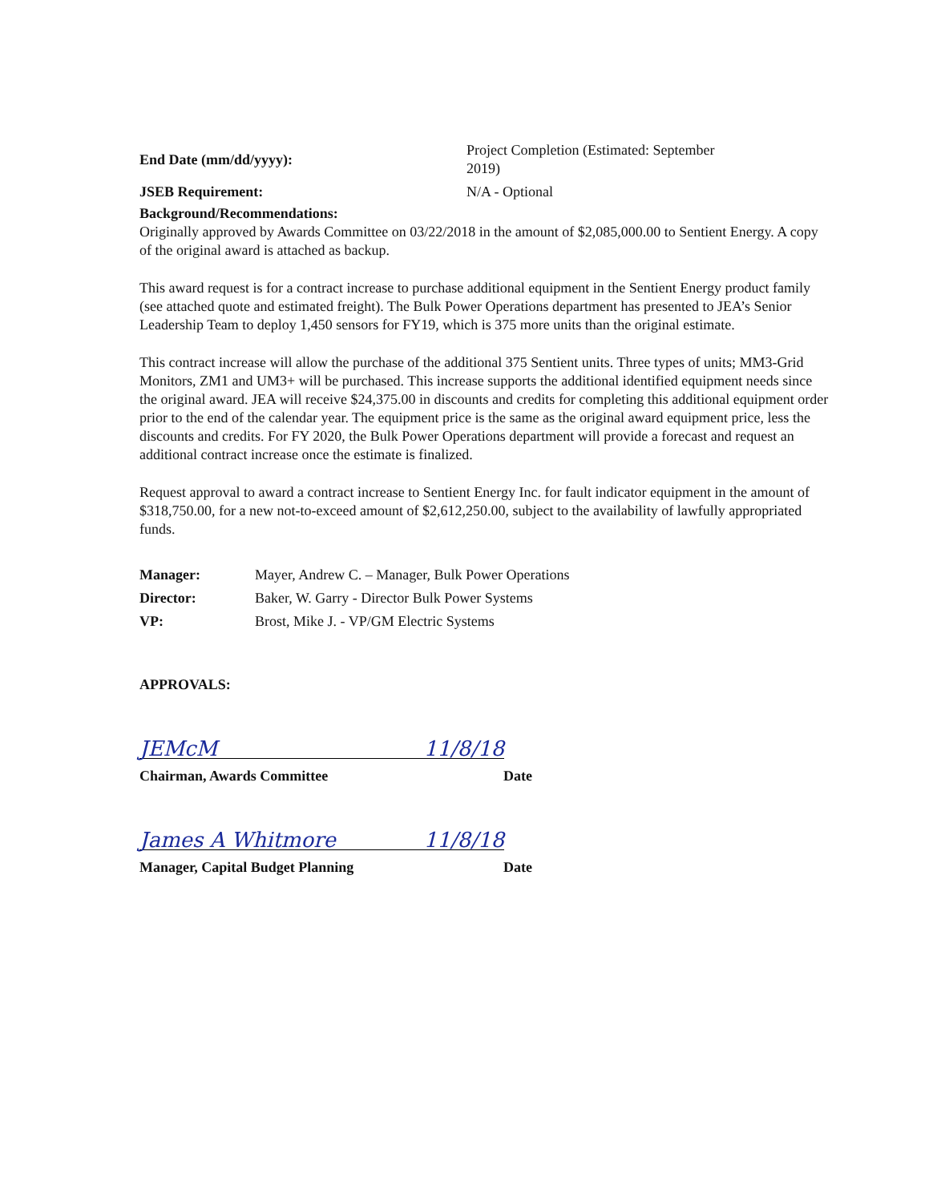End Date (mm/dd/yyyy):
Project Completion (Estimated: September
2019)
JSEB Requirement: N/A - Optional
Background/Recommendations:
Originally approved by Awards Committee on 03/22/2018 in the amount of $2,085,000.00 to Sentient Energy. A copy of the original award is attached as backup.
This award request is for a contract increase to purchase additional equipment in the Sentient Energy product family (see attached quote and estimated freight). The Bulk Power Operations department has presented to JEA’s Senior Leadership Team to deploy 1,450 sensors for FY19, which is 375 more units than the original estimate.
This contract increase will allow the purchase of the additional 375 Sentient units. Three types of units; MM3-Grid Monitors, ZM1 and UM3+ will be purchased. This increase supports the additional identified equipment needs since the original award. JEA will receive $24,375.00 in discounts and credits for completing this additional equipment order prior to the end of the calendar year. The equipment price is the same as the original award equipment price, less the discounts and credits. For FY 2020, the Bulk Power Operations department will provide a forecast and request an additional contract increase once the estimate is finalized.
Request approval to award a contract increase to Sentient Energy Inc. for fault indicator equipment in the amount of $318,750.00, for a new not-to-exceed amount of $2,612,250.00, subject to the availability of lawfully appropriated funds.
Manager: Mayer, Andrew C. – Manager, Bulk Power Operations
Director: Baker, W. Garry - Director Bulk Power Systems
VP: Brost, Mike J. - VP/GM Electric Systems
APPROVALS:
JEMcM 11/8/18
Chairman, Awards Committee Date
James A Whitmore 11/8/18
Manager, Capital Budget Planning Date